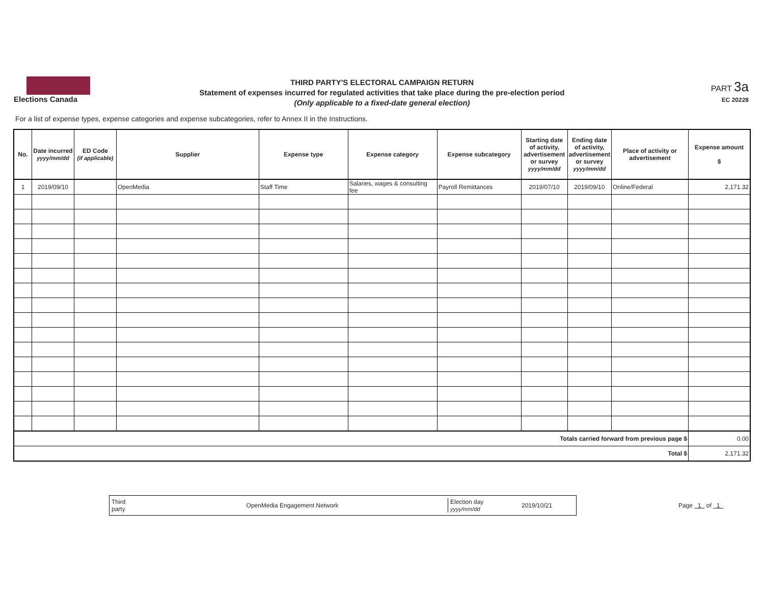Elections Canada
THIRD PARTY'S ELECTORAL CAMPAIGN RETURN
Statement of expenses incurred for regulated activities that take place during the pre-election period
(Only applicable to a fixed-date general election)
PART 3a
EC 20228
For a list of expense types, expense categories and expense subcategories, refer to Annex II in the Instructions.
| No. | Date incurred yyyy/mm/dd | ED Code (if applicable) | Supplier | Expense type | Expense category | Expense subcategory | Starting date of activity, advertisement or survey yyyy/mm/dd | Ending date of activity, advertisement or survey yyyy/mm/dd | Place of activity or advertisement | Expense amount $ |
| --- | --- | --- | --- | --- | --- | --- | --- | --- | --- | --- |
| 1 | 2019/09/10 | | OpenMedia | Staff Time | Salaries, wages & consulting fee | Payroll Remittances | 2019/07/10 | 2019/09/10 | Online/Federal | 2,171.32 |
| Totals carried forward from previous page $ | | | | | | | | | | 0.00 |
| Total $ | | | | | | | | | | 2,171.32 |
Third party OpenMedia Engagement Network Election day
yyyy/mm/dd 2019/10/21
Page 1 of 1